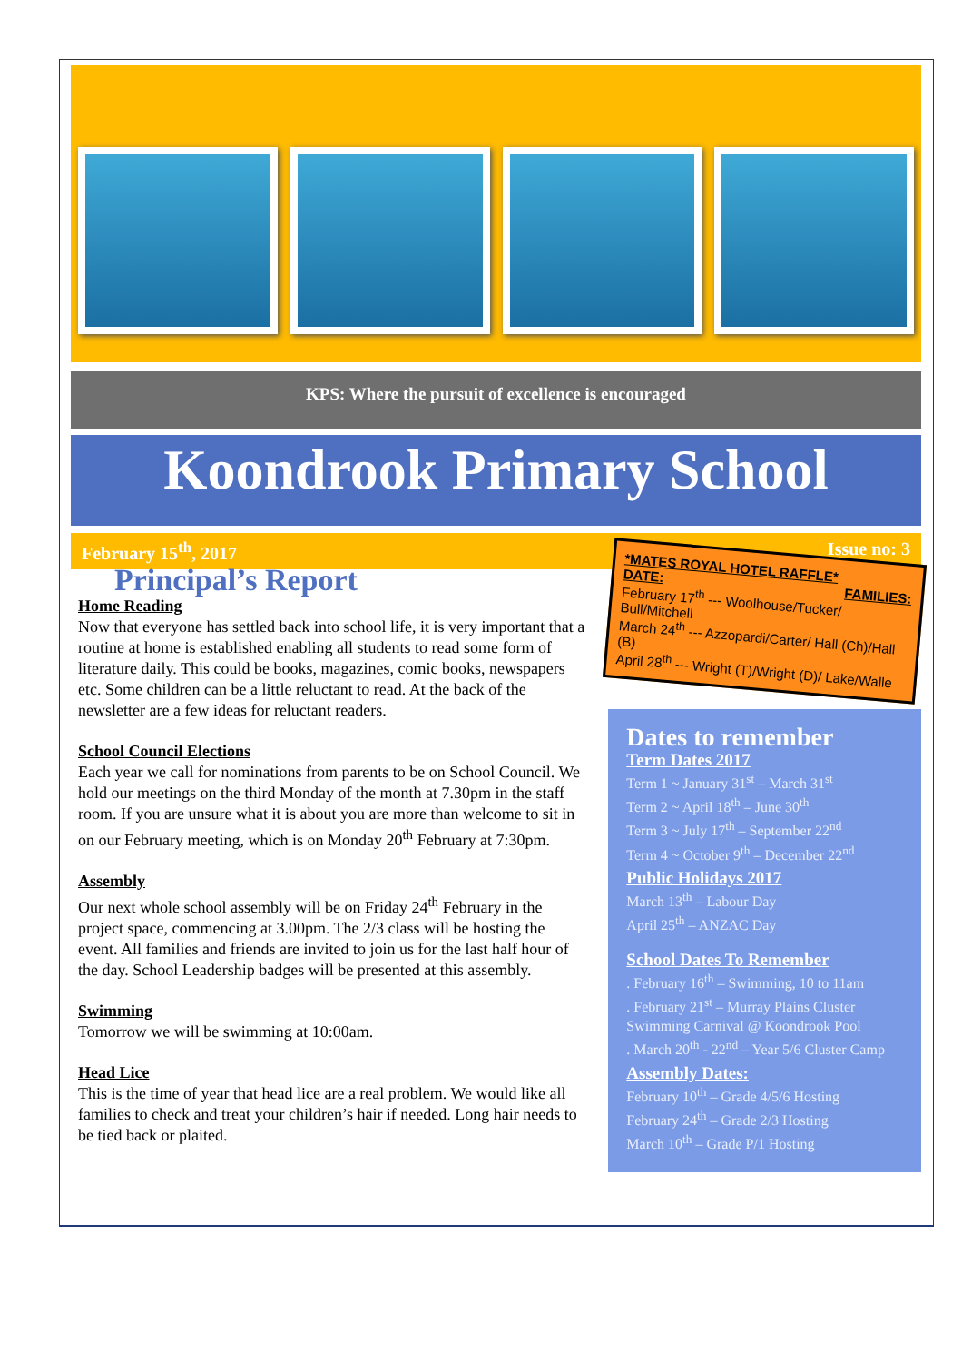KPS: Where the pursuit of excellence is encouraged
Koondrook Primary School
February 15<sup>th</sup>, 2017 Issue no: 3
Principal’s Report
Home Reading
Now that everyone has settled back into school life, it is very important that a routine at home is established enabling all students to read some form of literature daily. This could be books, magazines, comic books, newspapers etc. Some children can be a little reluctant to read. At the back of the newsletter are a few ideas for reluctant readers.
School Council Elections
Each year we call for nominations from parents to be on School Council. We hold our meetings on the third Monday of the month at 7.30pm in the staff room. If you are unsure what it is about you are more than welcome to sit in on our February meeting, which is on Monday 20<sup>th</sup> February at 7:30pm.
Assembly
Our next whole school assembly will be on Friday 24<sup>th</sup> February in the project space, commencing at 3.00pm. The 2/3 class will be hosting the event. All families and friends are invited to join us for the last half hour of the day. School Leadership badges will be presented at this assembly.
Swimming
Tomorrow we will be swimming at 10:00am.
Head Lice
This is the time of year that head lice are a real problem. We would like all families to check and treat your children’s hair if needed. Long hair needs to be tied back or plaited.
*MATES ROYAL HOTEL RAFFLE*
DATE: FAMILIES:
February 17<sup>th</sup> --- Woolhouse/Tucker/ Bull/Mitchell
March 24<sup>th</sup> --- Azzopardi/Carter/ Hall (Ch)/Hall (B)
April 28<sup>th</sup> --- Wright (T)/Wright (D)/ Lake/Walle
Dates to remember
Term Dates 2017
Term 1 ~ January 31<sup>st</sup> – March 31<sup>st</sup>
Term 2 ~ April 18<sup>th</sup> – June 30<sup>th</sup>
Term 3 ~ July 17<sup>th</sup> – September 22<sup>nd</sup>
Term 4 ~ October 9<sup>th</sup> – December 22<sup>nd</sup>
Public Holidays 2017
March 13<sup>th</sup> – Labour Day
April 25<sup>th</sup> – ANZAC Day
School Dates To Remember
. February 16<sup>th</sup> – Swimming, 10 to 11am
. February 21<sup>st</sup> – Murray Plains Cluster Swimming Carnival @ Koondrook Pool
. March 20<sup>th</sup> - 22<sup>nd</sup> – Year 5/6 Cluster Camp
Assembly Dates:
February 10<sup>th</sup> – Grade 4/5/6 Hosting
February 24<sup>th</sup> – Grade 2/3 Hosting
March 10<sup>th</sup> – Grade P/1 Hosting